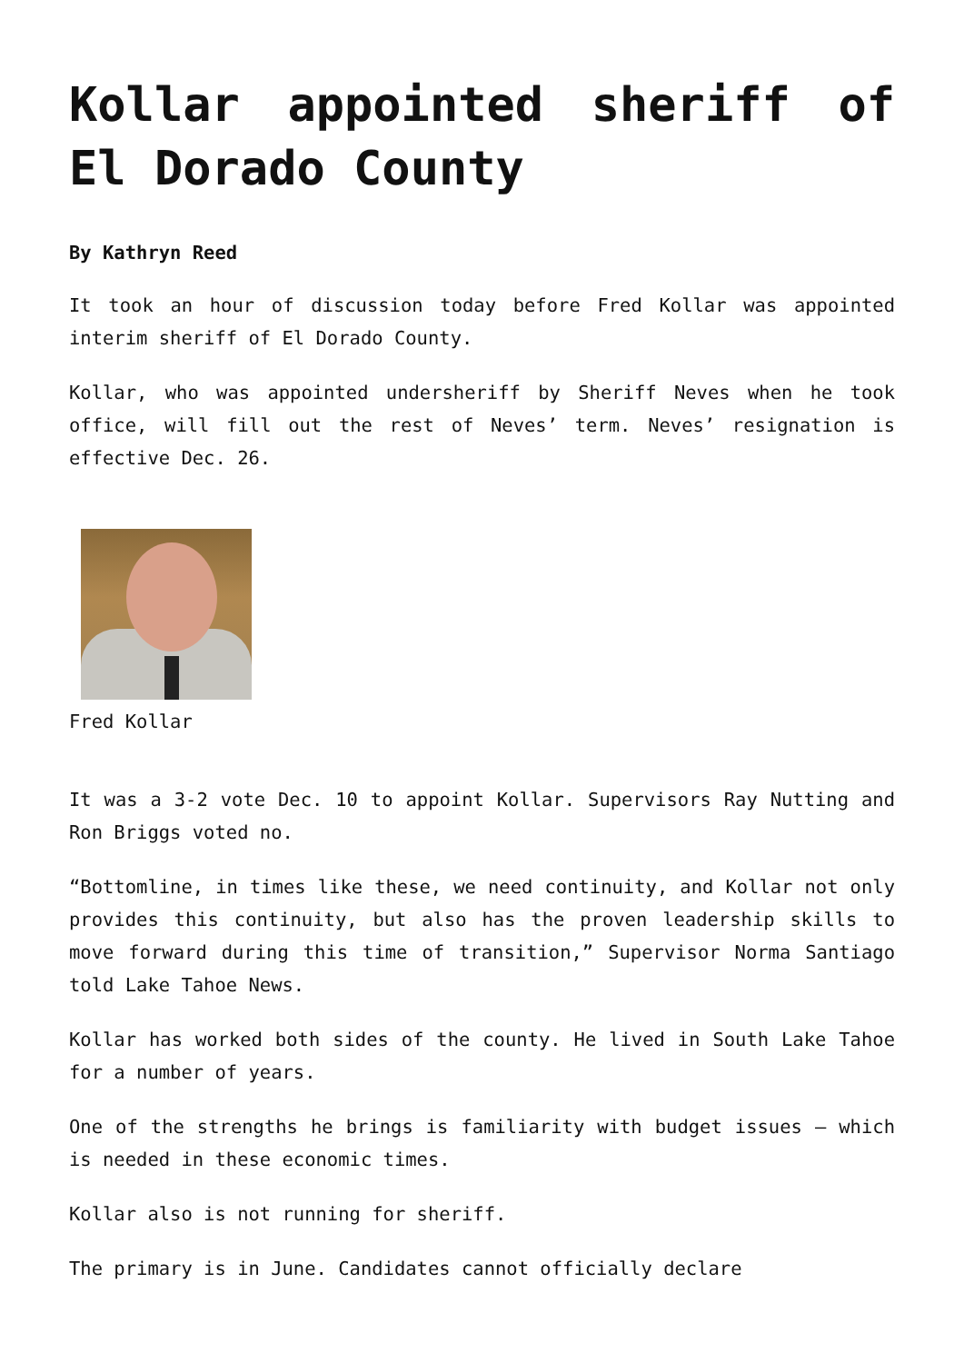Kollar appointed sheriff of El Dorado County
By Kathryn Reed
It took an hour of discussion today before Fred Kollar was appointed interim sheriff of El Dorado County.
Kollar, who was appointed undersheriff by Sheriff Neves when he took office, will fill out the rest of Neves’ term. Neves’ resignation is effective Dec. 26.
Fred Kollar
It was a 3-2 vote Dec. 10 to appoint Kollar. Supervisors Ray Nutting and Ron Briggs voted no.
“Bottomline, in times like these, we need continuity, and Kollar not only provides this continuity, but also has the proven leadership skills to move forward during this time of transition,” Supervisor Norma Santiago told Lake Tahoe News.
Kollar has worked both sides of the county. He lived in South Lake Tahoe for a number of years.
One of the strengths he brings is familiarity with budget issues – which is needed in these economic times.
Kollar also is not running for sheriff.
The primary is in June. Candidates cannot officially declare